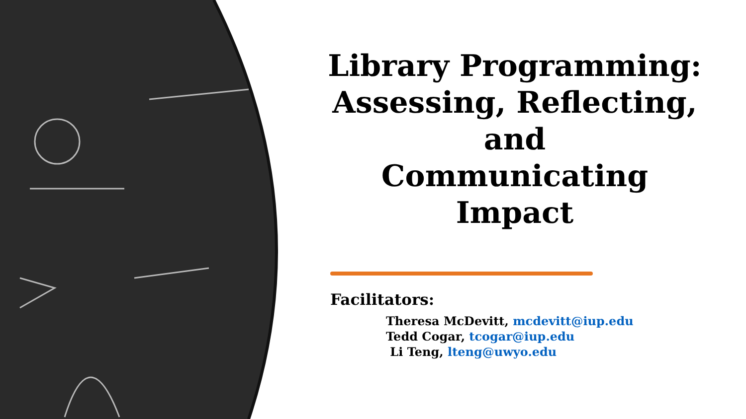Library Programming: Assessing, Reflecting, and
Communicating Impact
Facilitators:
Theresa McDevitt, mcdevitt@iup.edu
Tedd Cogar, tcogar@iup.edu
Li Teng, lteng@uwyo.edu